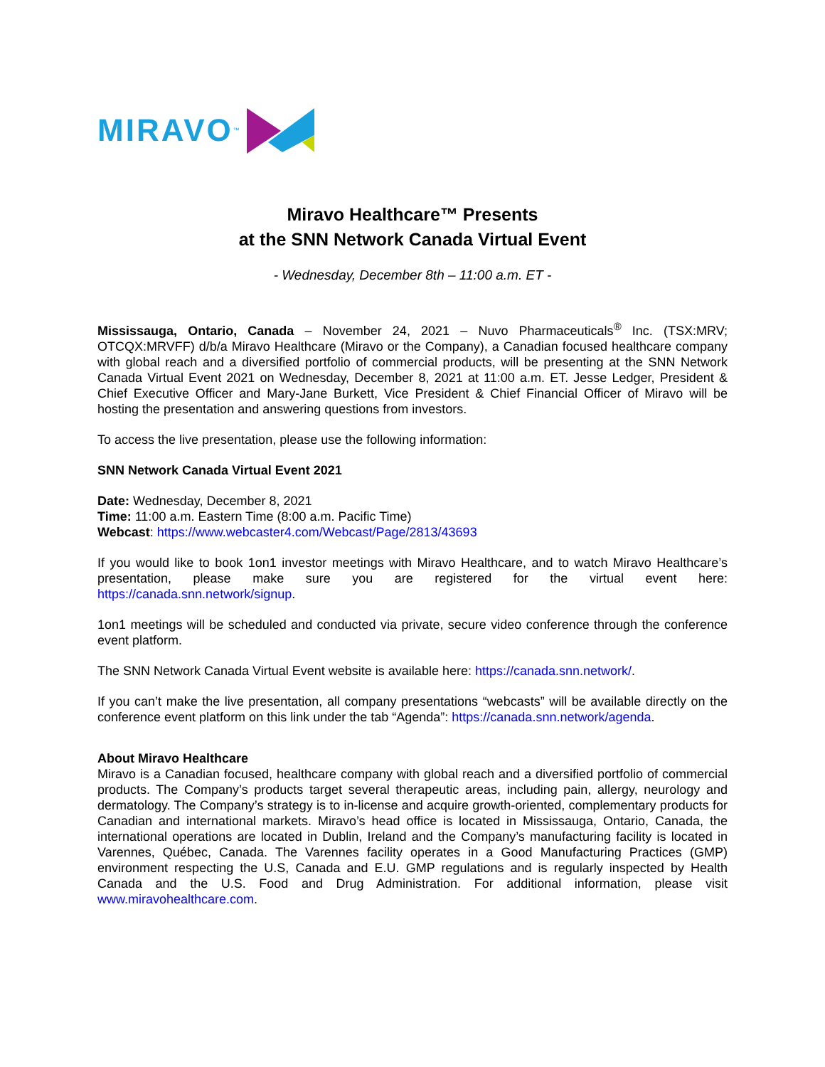MIRAVO<sup>™</sup>
Miravo Healthcare™ Presents
at the SNN Network Canada Virtual Event
- Wednesday, December 8th – 11:00 a.m. ET -
Mississauga, Ontario, Canada – November 24, 2021 – Nuvo Pharmaceuticals<sup>®</sup> Inc. (TSX:MRV; OTCQX:MRVFF) d/b/a Miravo Healthcare (Miravo or the Company), a Canadian focused healthcare company with global reach and a diversified portfolio of commercial products, will be presenting at the SNN Network Canada Virtual Event 2021 on Wednesday, December 8, 2021 at 11:00 a.m. ET. Jesse Ledger, President & Chief Executive Officer and Mary-Jane Burkett, Vice President & Chief Financial Officer of Miravo will be hosting the presentation and answering questions from investors.
To access the live presentation, please use the following information:
SNN Network Canada Virtual Event 2021
Date: Wednesday, December 8, 2021
Time: 11:00 a.m. Eastern Time (8:00 a.m. Pacific Time)
Webcast: https://www.webcaster4.com/Webcast/Page/2813/43693
If you would like to book 1on1 investor meetings with Miravo Healthcare, and to watch Miravo Healthcare’s presentation, please make sure you are registered for the virtual event here: https://canada.snn.network/signup.
1on1 meetings will be scheduled and conducted via private, secure video conference through the conference event platform.
The SNN Network Canada Virtual Event website is available here: https://canada.snn.network/.
If you can’t make the live presentation, all company presentations “webcasts” will be available directly on the conference event platform on this link under the tab “Agenda”: https://canada.snn.network/agenda.
About Miravo Healthcare
Miravo is a Canadian focused, healthcare company with global reach and a diversified portfolio of commercial products. The Company’s products target several therapeutic areas, including pain, allergy, neurology and dermatology. The Company’s strategy is to in-license and acquire growth-oriented, complementary products for Canadian and international markets. Miravo’s head office is located in Mississauga, Ontario, Canada, the international operations are located in Dublin, Ireland and the Company’s manufacturing facility is located in Varennes, Québec, Canada. The Varennes facility operates in a Good Manufacturing Practices (GMP) environment respecting the U.S, Canada and E.U. GMP regulations and is regularly inspected by Health Canada and the U.S. Food and Drug Administration. For additional information, please visit www.miravohealthcare.com.